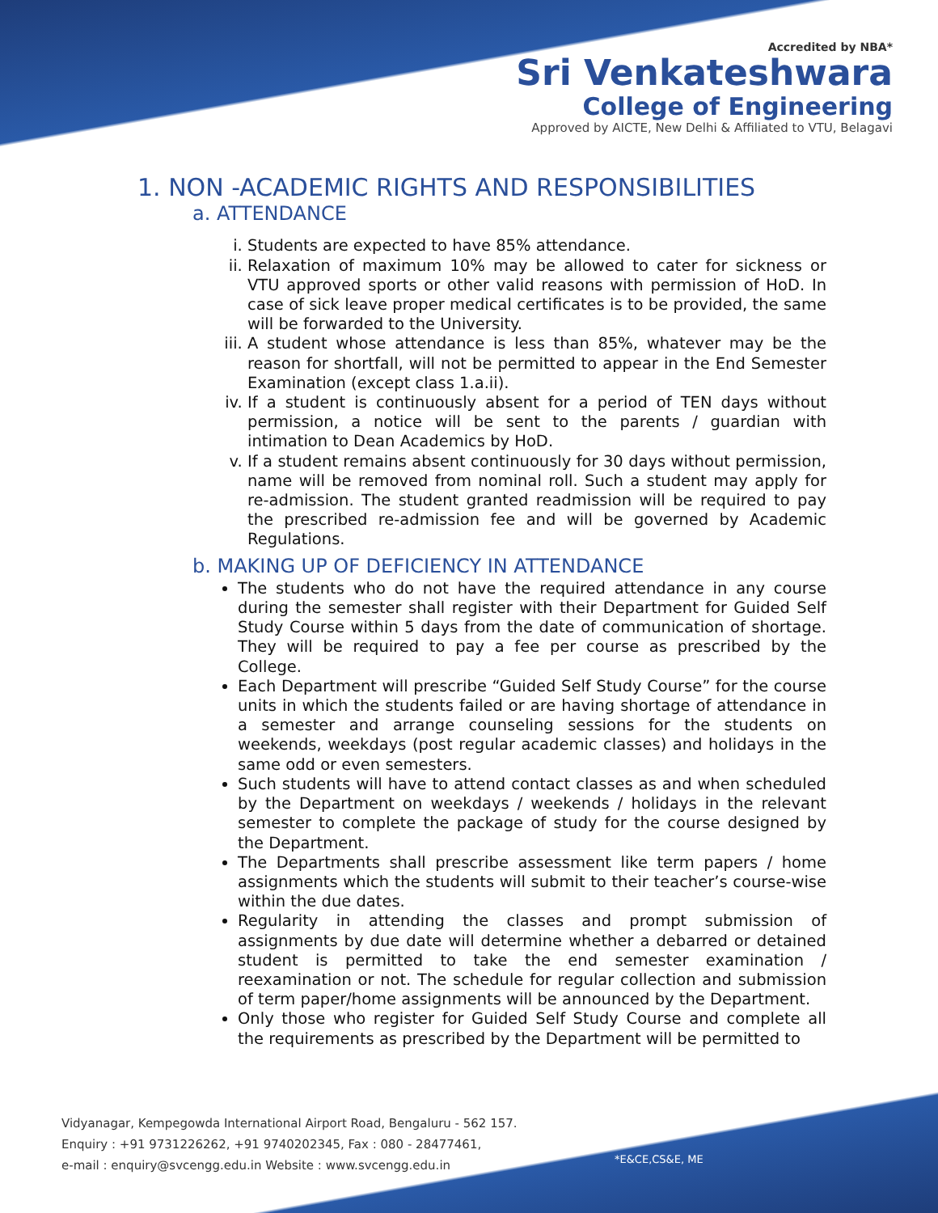Accredited by NBA*
Sri Venkateshwara
College of Engineering
Approved by AICTE, New Delhi & Affiliated to VTU, Belagavi
1. NON -ACADEMIC RIGHTS AND RESPONSIBILITIES
a. ATTENDANCE
i. Students are expected to have 85% attendance.
ii. Relaxation of maximum 10% may be allowed to cater for sickness or VTU approved sports or other valid reasons with permission of HoD. In case of sick leave proper medical certificates is to be provided, the same will be forwarded to the University.
iii. A student whose attendance is less than 85%, whatever may be the reason for shortfall, will not be permitted to appear in the End Semester Examination (except class 1.a.ii).
iv. If a student is continuously absent for a period of TEN days without permission, a notice will be sent to the parents / guardian with intimation to Dean Academics by HoD.
v. If a student remains absent continuously for 30 days without permission, name will be removed from nominal roll. Such a student may apply for re-admission. The student granted readmission will be required to pay the prescribed re-admission fee and will be governed by Academic Regulations.
b. MAKING UP OF DEFICIENCY IN ATTENDANCE
The students who do not have the required attendance in any course during the semester shall register with their Department for Guided Self Study Course within 5 days from the date of communication of shortage. They will be required to pay a fee per course as prescribed by the College.
Each Department will prescribe “Guided Self Study Course” for the course units in which the students failed or are having shortage of attendance in a semester and arrange counseling sessions for the students on weekends, weekdays (post regular academic classes) and holidays in the same odd or even semesters.
Such students will have to attend contact classes as and when scheduled by the Department on weekdays / weekends / holidays in the relevant semester to complete the package of study for the course designed by the Department.
The Departments shall prescribe assessment like term papers / home assignments which the students will submit to their teacher’s course-wise within the due dates.
Regularity in attending the classes and prompt submission of assignments by due date will determine whether a debarred or detained student is permitted to take the end semester examination / reexamination or not. The schedule for regular collection and submission of term paper/home assignments will be announced by the Department.
Only those who register for Guided Self Study Course and complete all the requirements as prescribed by the Department will be permitted to
Vidyanagar, Kempegowda International Airport Road, Bengaluru - 562 157.
Enquiry : +91 9731226262, +91 9740202345, Fax : 080 - 28477461,
e-mail : enquiry@svcengg.edu.in Website : www.svcengg.edu.in
*E&CE,CS&E, ME